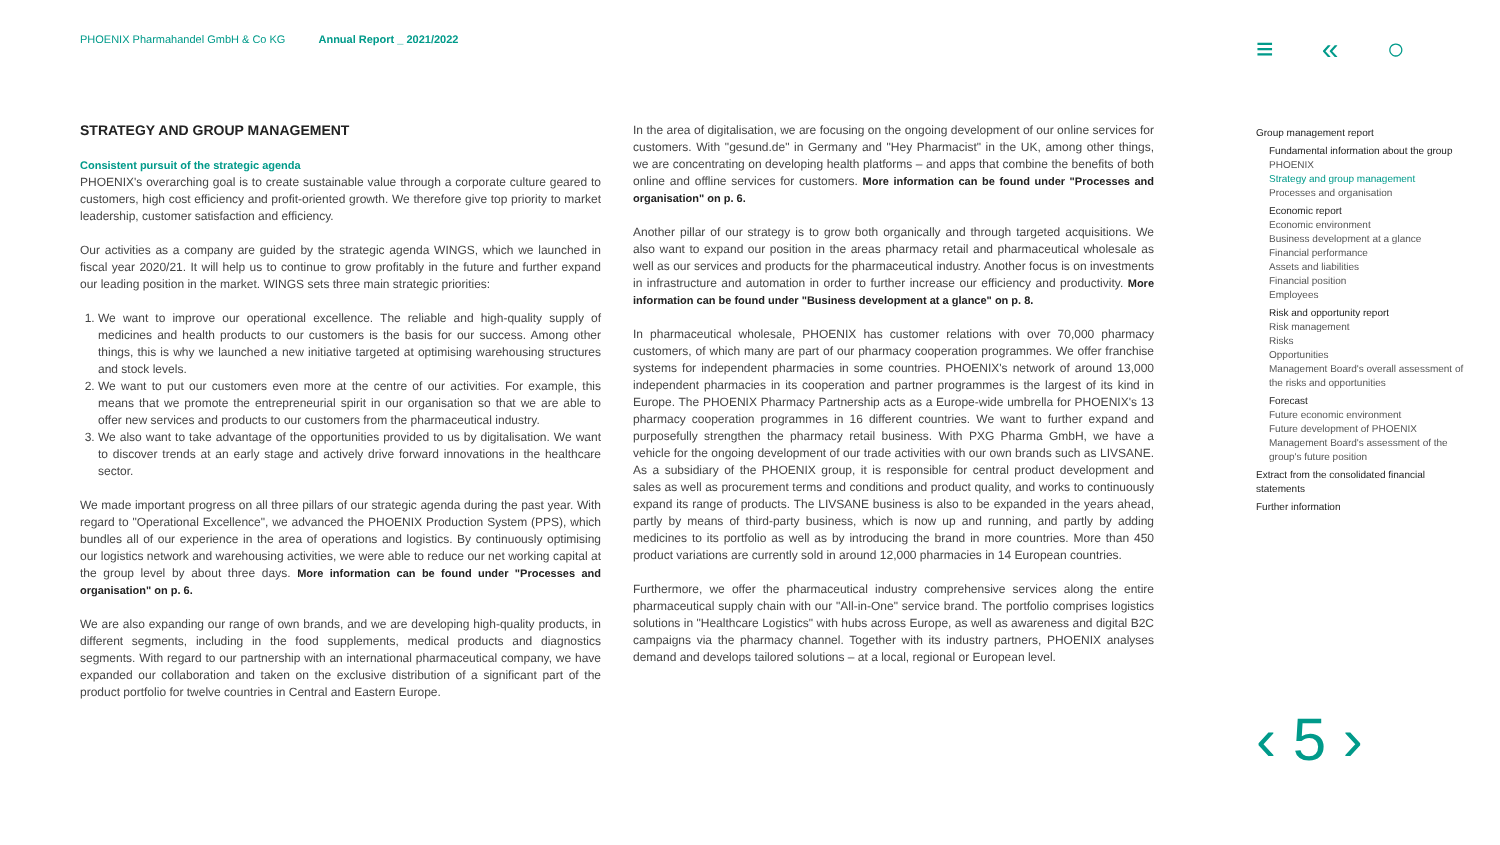PHOENIX Pharmahandel GmbH & Co KG Annual Report _ 2021/2022
≡ « ○
STRATEGY AND GROUP MANAGEMENT
Consistent pursuit of the strategic agenda
PHOENIX's overarching goal is to create sustainable value through a corporate culture geared to customers, high cost efficiency and profit-oriented growth. We therefore give top priority to market leadership, customer satisfaction and efficiency.
Our activities as a company are guided by the strategic agenda WINGS, which we launched in fiscal year 2020/21. It will help us to continue to grow profitably in the future and further expand our leading position in the market. WINGS sets three main strategic priorities:
1. We want to improve our operational excellence. The reliable and high-quality supply of medicines and health products to our customers is the basis for our success. Among other things, this is why we launched a new initiative targeted at optimising warehousing structures and stock levels.
2. We want to put our customers even more at the centre of our activities. For example, this means that we promote the entrepreneurial spirit in our organisation so that we are able to offer new services and products to our customers from the pharmaceutical industry.
3. We also want to take advantage of the opportunities provided to us by digitalisation. We want to discover trends at an early stage and actively drive forward innovations in the healthcare sector.
We made important progress on all three pillars of our strategic agenda during the past year. With regard to "Operational Excellence", we advanced the PHOENIX Production System (PPS), which bundles all of our experience in the area of operations and logistics. By continuously optimising our logistics network and warehousing activities, we were able to reduce our net working capital at the group level by about three days. More information can be found under "Processes and organisation" on p. 6.
We are also expanding our range of own brands, and we are developing high-quality products, in different segments, including in the food supplements, medical products and diagnostics segments. With regard to our partnership with an international pharmaceutical company, we have expanded our collaboration and taken on the exclusive distribution of a significant part of the product portfolio for twelve countries in Central and Eastern Europe.
In the area of digitalisation, we are focusing on the ongoing development of our online services for customers. With "gesund.de" in Germany and "Hey Pharmacist" in the UK, among other things, we are concentrating on developing health platforms – and apps that combine the benefits of both online and offline services for customers. More information can be found under "Processes and organisation" on p. 6.
Another pillar of our strategy is to grow both organically and through targeted acquisitions. We also want to expand our position in the areas pharmacy retail and pharmaceutical wholesale as well as our services and products for the pharmaceutical industry. Another focus is on investments in infrastructure and automation in order to further increase our efficiency and productivity. More information can be found under "Business development at a glance" on p. 8.
In pharmaceutical wholesale, PHOENIX has customer relations with over 70,000 pharmacy customers, of which many are part of our pharmacy cooperation programmes. We offer franchise systems for independent pharmacies in some countries. PHOENIX's network of around 13,000 independent pharmacies in its cooperation and partner programmes is the largest of its kind in Europe. The PHOENIX Pharmacy Partnership acts as a Europe-wide umbrella for PHOENIX's 13 pharmacy cooperation programmes in 16 different countries. We want to further expand and purposefully strengthen the pharmacy retail business. With PXG Pharma GmbH, we have a vehicle for the ongoing development of our trade activities with our own brands such as LIVSANE. As a subsidiary of the PHOENIX group, it is responsible for central product development and sales as well as procurement terms and conditions and product quality, and works to continuously expand its range of products. The LIVSANE business is also to be expanded in the years ahead, partly by means of third-party business, which is now up and running, and partly by adding medicines to its portfolio as well as by introducing the brand in more countries. More than 450 product variations are currently sold in around 12,000 pharmacies in 14 European countries.
Furthermore, we offer the pharmaceutical industry comprehensive services along the entire pharmaceutical supply chain with our "All-in-One" service brand. The portfolio comprises logistics solutions in "Healthcare Logistics" with hubs across Europe, as well as awareness and digital B2C campaigns via the pharmacy channel. Together with its industry partners, PHOENIX analyses demand and develops tailored solutions – at a local, regional or European level.
Group management report
Fundamental information about the group
PHOENIX
Strategy and group management
Processes and organisation
Economic report
Economic environment
Business development at a glance
Financial performance
Assets and liabilities
Financial position
Employees
Risk and opportunity report
Risk management
Risks
Opportunities
Management Board's overall assessment of the risks and opportunities
Forecast
Future economic environment
Future development of PHOENIX
Management Board's assessment of the group's future position
Extract from the consolidated financial statements
Further information
‹ 5 ›